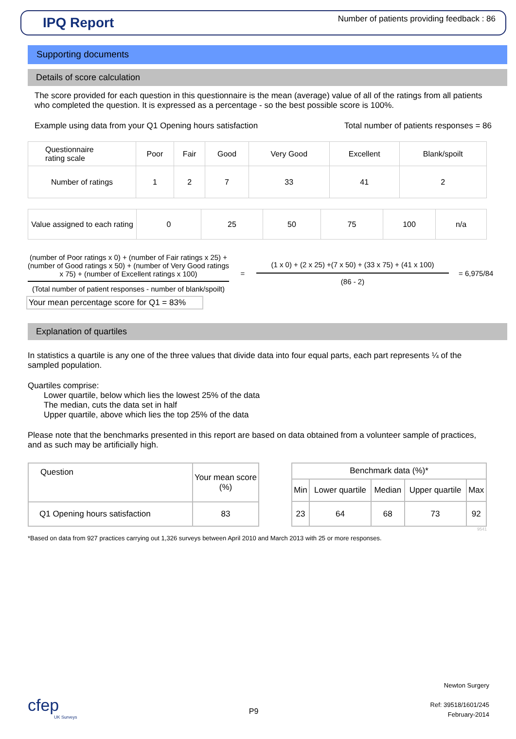IPQ Report
Number of patients providing feedback : 86
Supporting documents
Details of score calculation
The score provided for each question in this questionnaire is the mean (average) value of all of the ratings from all patients who completed the question. It is expressed as a percentage - so the best possible score is 100%.
Example using data from your Q1 Opening hours satisfaction Total number of patients responses = 86
| Questionnaire rating scale | Poor | Fair | Good | Very Good | Excellent | Blank/spoilt |
| --- | --- | --- | --- | --- | --- | --- |
| Number of ratings | 1 | 2 | 7 | 33 | 41 | 2 |
| Value assigned to each rating | 0 | 25 | 50 | 75 | 100 | n/a |
(number of Poor ratings x 0) + (number of Fair ratings x 25) +(number of Good ratings x 50) + (number of Very Good ratings x 75) + (number of Excellent ratings x 100)
(Total number of patient responses - number of blank/spoilt)
=
(1 x 0) + (2 x 25) +(7 x 50) + (33 x 75) + (41 x 100)
(86 - 2)
= 6,975/84
Your mean percentage score for Q1 = 83%
Explanation of quartiles
In statistics a quartile is any one of the three values that divide data into four equal parts, each part represents ¼ of the sampled population.
Quartiles comprise:
Lower quartile, below which lies the lowest 25% of the data
The median, cuts the data set in half
Upper quartile, above which lies the top 25% of the data
Please note that the benchmarks presented in this report are based on data obtained from a volunteer sample of practices, and as such may be artificially high.
| Question | Your mean score (%) |
| --- | --- |
| Q1 Opening hours satisfaction | 83 |
| Benchmark data (%)* | | | | |
| --- | --- | --- | --- | --- |
| Min | Lower quartile | Median | Upper quartile | Max |
| 23 | 64 | 68 | 73 | 92 |
9541
*Based on data from 927 practices carrying out 1,326 surveys between April 2010 and March 2013 with 25 or more responses.
cfep
UK Surveys
P9
Newton Surgery
Ref: 39518/1601/245
February-2014